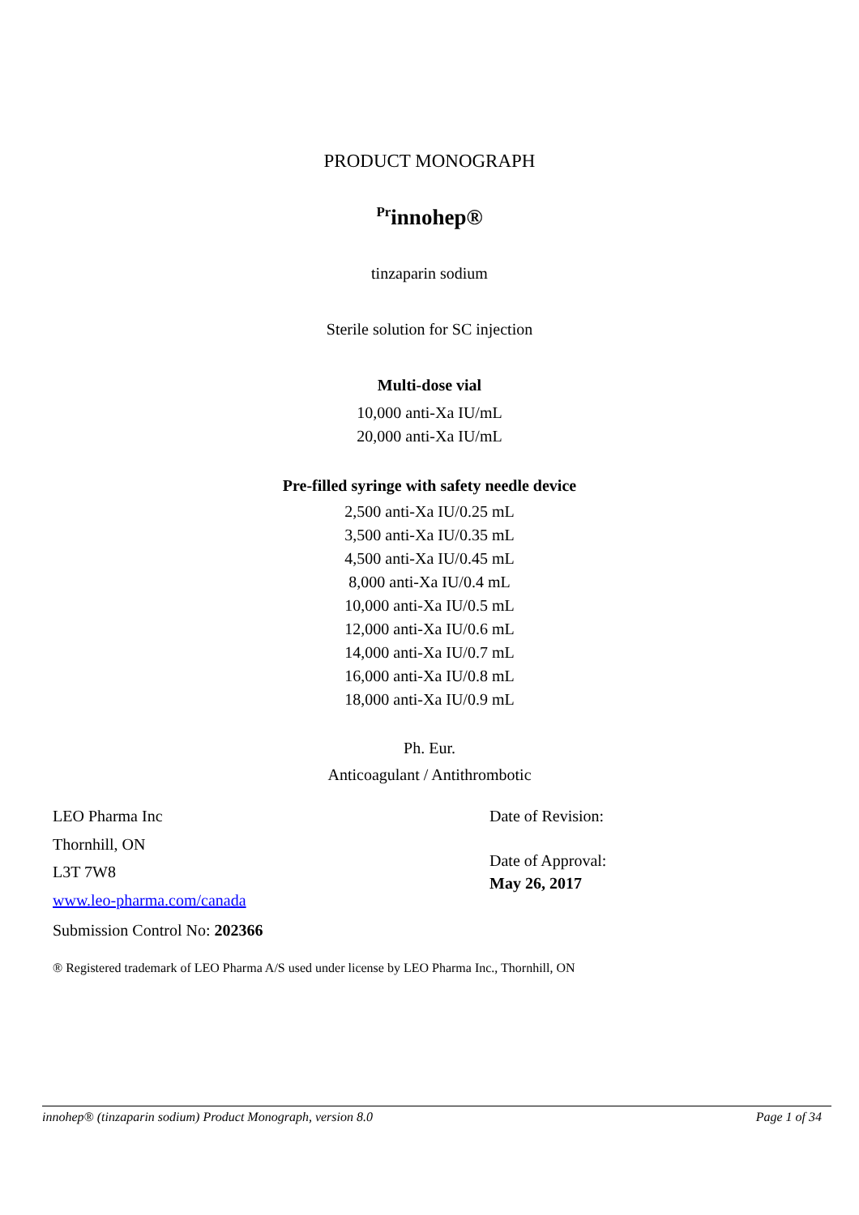PRODUCT MONOGRAPH
<sup>Pr</sup>innohep®
tinzaparin sodium
Sterile solution for SC injection
Multi-dose vial
10,000 anti-Xa IU/mL
20,000 anti-Xa IU/mL
Pre-filled syringe with safety needle device
2,500 anti-Xa IU/0.25 mL
3,500 anti-Xa IU/0.35 mL
4,500 anti-Xa IU/0.45 mL
8,000 anti-Xa IU/0.4 mL
10,000 anti-Xa IU/0.5 mL
12,000 anti-Xa IU/0.6 mL
14,000 anti-Xa IU/0.7 mL
16,000 anti-Xa IU/0.8 mL
18,000 anti-Xa IU/0.9 mL
Ph. Eur.
Anticoagulant / Antithrombotic
LEO Pharma Inc
Thornhill, ON
L3T 7W8
www.leo-pharma.com/canada
Submission Control No: 202366
Date of Revision:
Date of Approval:
May 26, 2017
® Registered trademark of LEO Pharma A/S used under license by LEO Pharma Inc., Thornhill, ON
innohep® (tinzaparin sodium) Product Monograph, version 8.0 Page 1 of 34